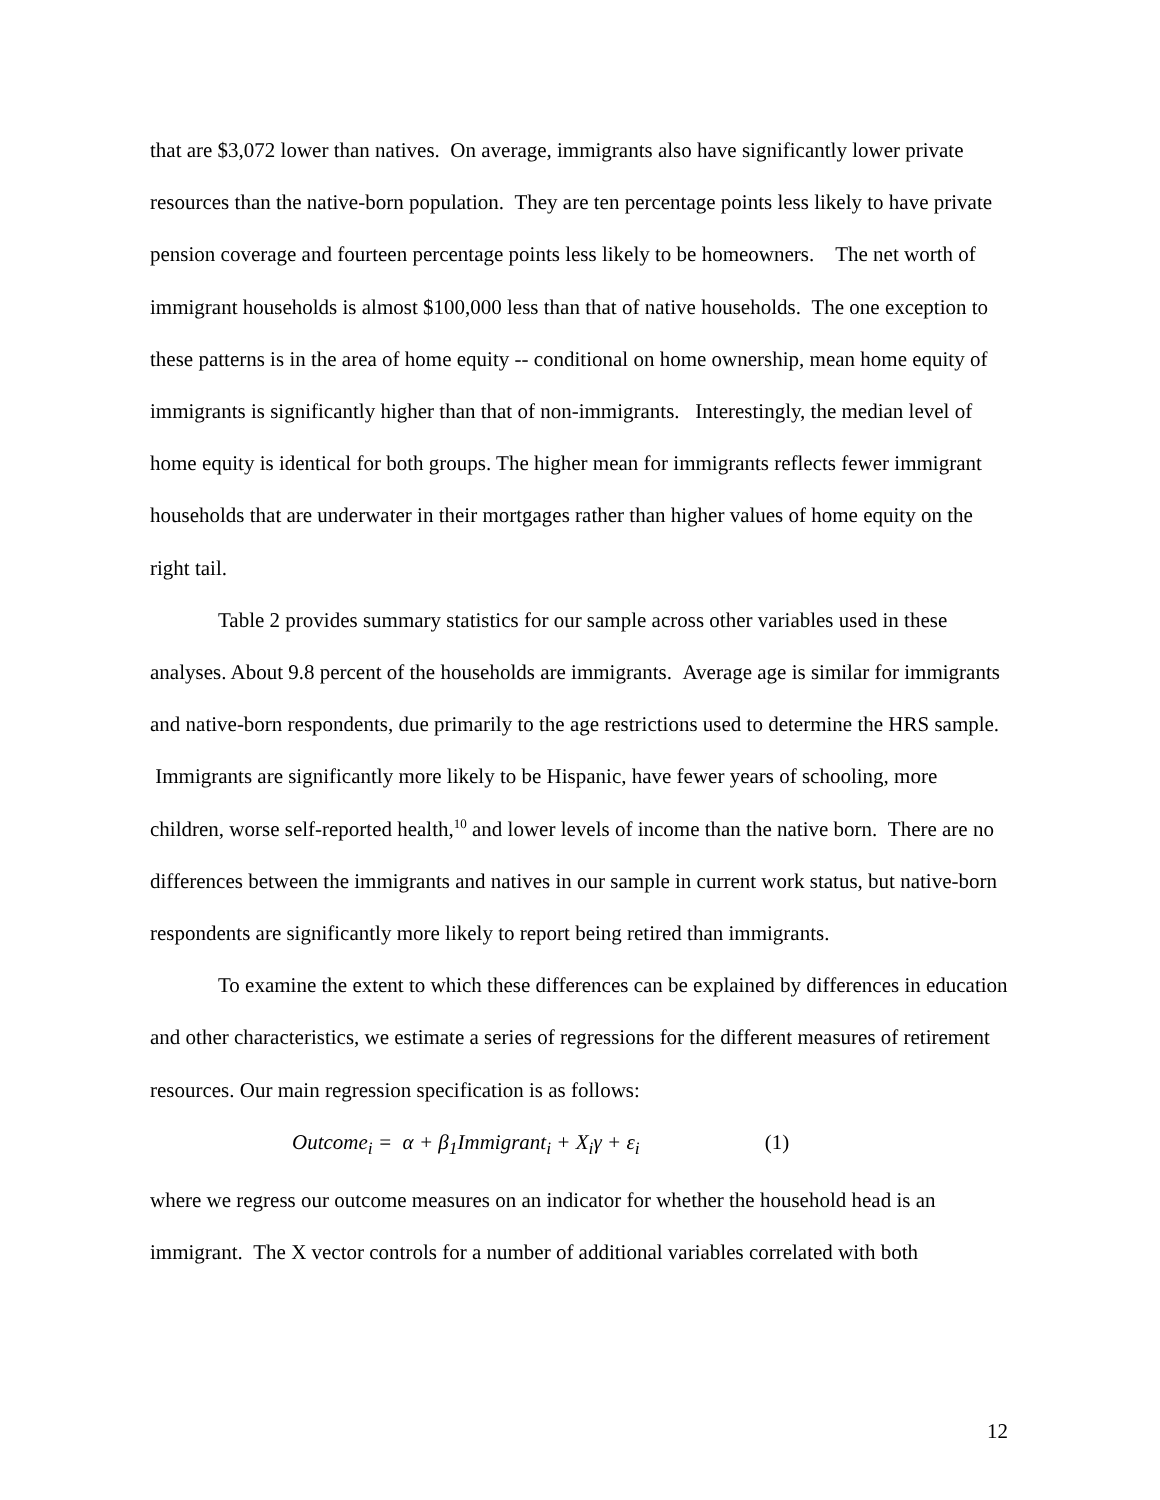that are $3,072 lower than natives. On average, immigrants also have significantly lower private resources than the native-born population. They are ten percentage points less likely to have private pension coverage and fourteen percentage points less likely to be homeowners. The net worth of immigrant households is almost $100,000 less than that of native households. The one exception to these patterns is in the area of home equity -- conditional on home ownership, mean home equity of immigrants is significantly higher than that of non-immigrants. Interestingly, the median level of home equity is identical for both groups. The higher mean for immigrants reflects fewer immigrant households that are underwater in their mortgages rather than higher values of home equity on the right tail.
Table 2 provides summary statistics for our sample across other variables used in these analyses. About 9.8 percent of the households are immigrants. Average age is similar for immigrants and native-born respondents, due primarily to the age restrictions used to determine the HRS sample. Immigrants are significantly more likely to be Hispanic, have fewer years of schooling, more children, worse self-reported health,<sup>10</sup> and lower levels of income than the native born. There are no differences between the immigrants and natives in our sample in current work status, but native-born respondents are significantly more likely to report being retired than immigrants.
To examine the extent to which these differences can be explained by differences in education and other characteristics, we estimate a series of regressions for the different measures of retirement resources. Our main regression specification is as follows:
Outcome<sub>i</sub> = α + β<sub>1</sub>Immigrant<sub>i</sub> + X<sub>i</sub>γ + ε<sub>i</sub> (1)
where we regress our outcome measures on an indicator for whether the household head is an immigrant. The X vector controls for a number of additional variables correlated with both
12